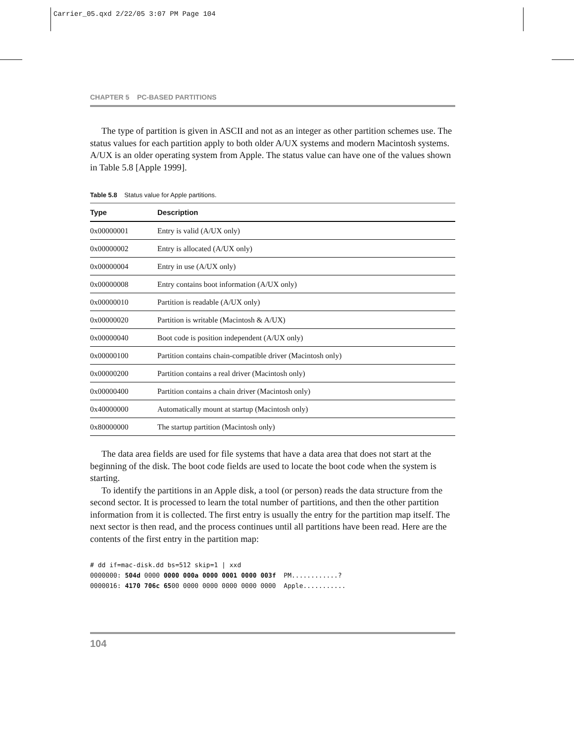Carrier_05.qxd 2/22/05 3:07 PM Page 104
CHAPTER 5 PC-BASED PARTITIONS
The type of partition is given in ASCII and not as an integer as other partition schemes use. The status values for each partition apply to both older A/UX systems and modern Macintosh systems. A/UX is an older operating system from Apple. The status value can have one of the values shown in Table 5.8 [Apple 1999].
Table 5.8 Status value for Apple partitions.
| Type | Description |
| --- | --- |
| 0x00000001 | Entry is valid (A/UX only) |
| 0x00000002 | Entry is allocated (A/UX only) |
| 0x00000004 | Entry in use (A/UX only) |
| 0x00000008 | Entry contains boot information (A/UX only) |
| 0x00000010 | Partition is readable (A/UX only) |
| 0x00000020 | Partition is writable (Macintosh & A/UX) |
| 0x00000040 | Boot code is position independent (A/UX only) |
| 0x00000100 | Partition contains chain-compatible driver (Macintosh only) |
| 0x00000200 | Partition contains a real driver (Macintosh only) |
| 0x00000400 | Partition contains a chain driver (Macintosh only) |
| 0x40000000 | Automatically mount at startup (Macintosh only) |
| 0x80000000 | The startup partition (Macintosh only) |
The data area fields are used for file systems that have a data area that does not start at the beginning of the disk. The boot code fields are used to locate the boot code when the system is starting.
To identify the partitions in an Apple disk, a tool (or person) reads the data structure from the second sector. It is processed to learn the total number of partitions, and then the other partition information from it is collected. The first entry is usually the entry for the partition map itself. The next sector is then read, and the process continues until all partitions have been read. Here are the contents of the first entry in the partition map:
# dd if=mac-disk.dd bs=512 skip=1 | xxd
0000000: 504d 0000 0000 000a 0000 0001 0000 003f  PM............?
0000016: 4170 706c 6500 0000 0000 0000 0000 0000  Apple...........
104